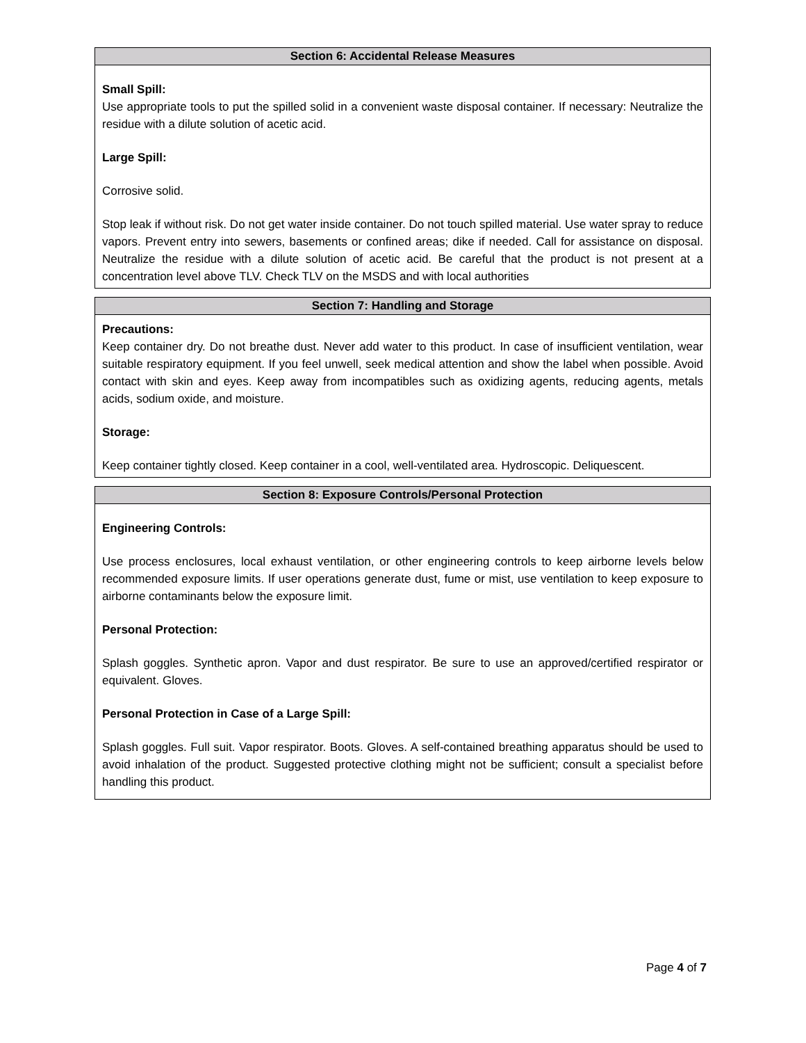Section 6: Accidental Release Measures
Small Spill:
Use appropriate tools to put the spilled solid in a convenient waste disposal container. If necessary: Neutralize the residue with a dilute solution of acetic acid.
Large Spill:
Corrosive solid.
Stop leak if without risk. Do not get water inside container. Do not touch spilled material. Use water spray to reduce vapors. Prevent entry into sewers, basements or confined areas; dike if needed. Call for assistance on disposal. Neutralize the residue with a dilute solution of acetic acid. Be careful that the product is not present at a concentration level above TLV. Check TLV on the MSDS and with local authorities
Section 7: Handling and Storage
Precautions:
Keep container dry. Do not breathe dust. Never add water to this product. In case of insufficient ventilation, wear suitable respiratory equipment. If you feel unwell, seek medical attention and show the label when possible. Avoid contact with skin and eyes. Keep away from incompatibles such as oxidizing agents, reducing agents, metals acids, sodium oxide, and moisture.
Storage:
Keep container tightly closed. Keep container in a cool, well-ventilated area. Hydroscopic. Deliquescent.
Section 8: Exposure Controls/Personal Protection
Engineering Controls:
Use process enclosures, local exhaust ventilation, or other engineering controls to keep airborne levels below recommended exposure limits. If user operations generate dust, fume or mist, use ventilation to keep exposure to airborne contaminants below the exposure limit.
Personal Protection:
Splash goggles. Synthetic apron. Vapor and dust respirator. Be sure to use an approved/certified respirator or equivalent. Gloves.
Personal Protection in Case of a Large Spill:
Splash goggles. Full suit. Vapor respirator. Boots. Gloves. A self-contained breathing apparatus should be used to avoid inhalation of the product. Suggested protective clothing might not be sufficient; consult a specialist before handling this product.
Page 4 of 7